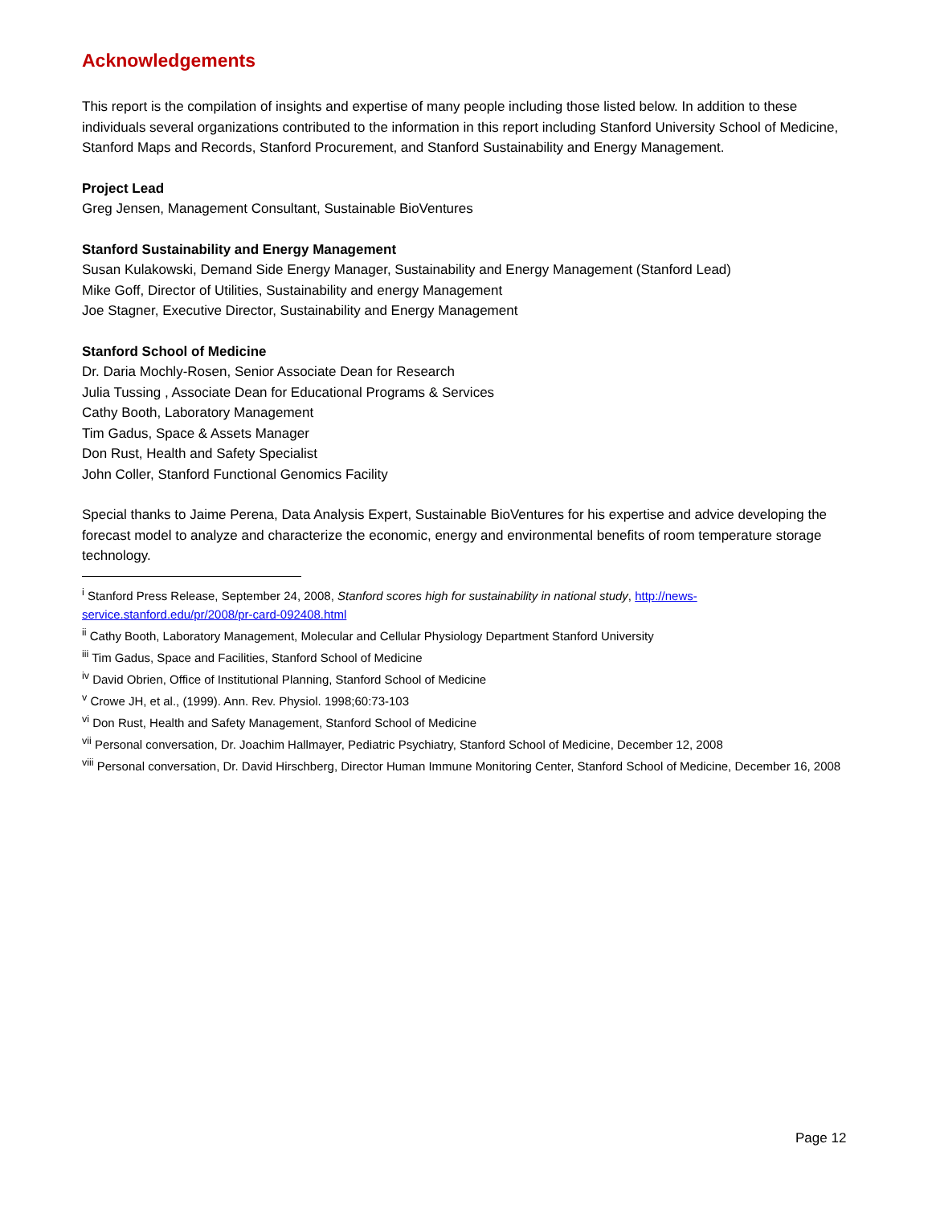Acknowledgements
This report is the compilation of insights and expertise of many people including those listed below. In addition to these individuals several organizations contributed to the information in this report including Stanford University School of Medicine, Stanford Maps and Records, Stanford Procurement, and Stanford Sustainability and Energy Management.
Project Lead
Greg Jensen, Management Consultant, Sustainable BioVentures
Stanford Sustainability and Energy Management
Susan Kulakowski, Demand Side Energy Manager, Sustainability and Energy Management (Stanford Lead)
Mike Goff, Director of Utilities, Sustainability and energy Management
Joe Stagner, Executive Director, Sustainability and Energy Management
Stanford School of Medicine
Dr. Daria Mochly-Rosen, Senior Associate Dean for Research
Julia Tussing , Associate Dean for Educational Programs & Services
Cathy Booth, Laboratory Management
Tim Gadus, Space & Assets Manager
Don Rust, Health and Safety Specialist
John Coller, Stanford Functional Genomics Facility
Special thanks to Jaime Perena, Data Analysis Expert, Sustainable BioVentures for his expertise and advice developing the forecast model to analyze and characterize the economic, energy and environmental benefits of room temperature storage technology.
<sup>i</sup> Stanford Press Release, September 24, 2008, Stanford scores high for sustainability in national study, http://news-service.stanford.edu/pr/2008/pr-card-092408.html
<sup>ii</sup> Cathy Booth, Laboratory Management, Molecular and Cellular Physiology Department Stanford University
<sup>iii</sup> Tim Gadus, Space and Facilities, Stanford School of Medicine
<sup>iv</sup> David Obrien, Office of Institutional Planning, Stanford School of Medicine
<sup>v</sup> Crowe JH, et al., (1999). Ann. Rev. Physiol. 1998;60:73-103
<sup>vi</sup> Don Rust, Health and Safety Management, Stanford School of Medicine
<sup>vii</sup> Personal conversation, Dr. Joachim Hallmayer, Pediatric Psychiatry, Stanford School of Medicine, December 12, 2008
<sup>viii</sup> Personal conversation, Dr. David Hirschberg, Director Human Immune Monitoring Center, Stanford School of Medicine, December 16, 2008
Page 12